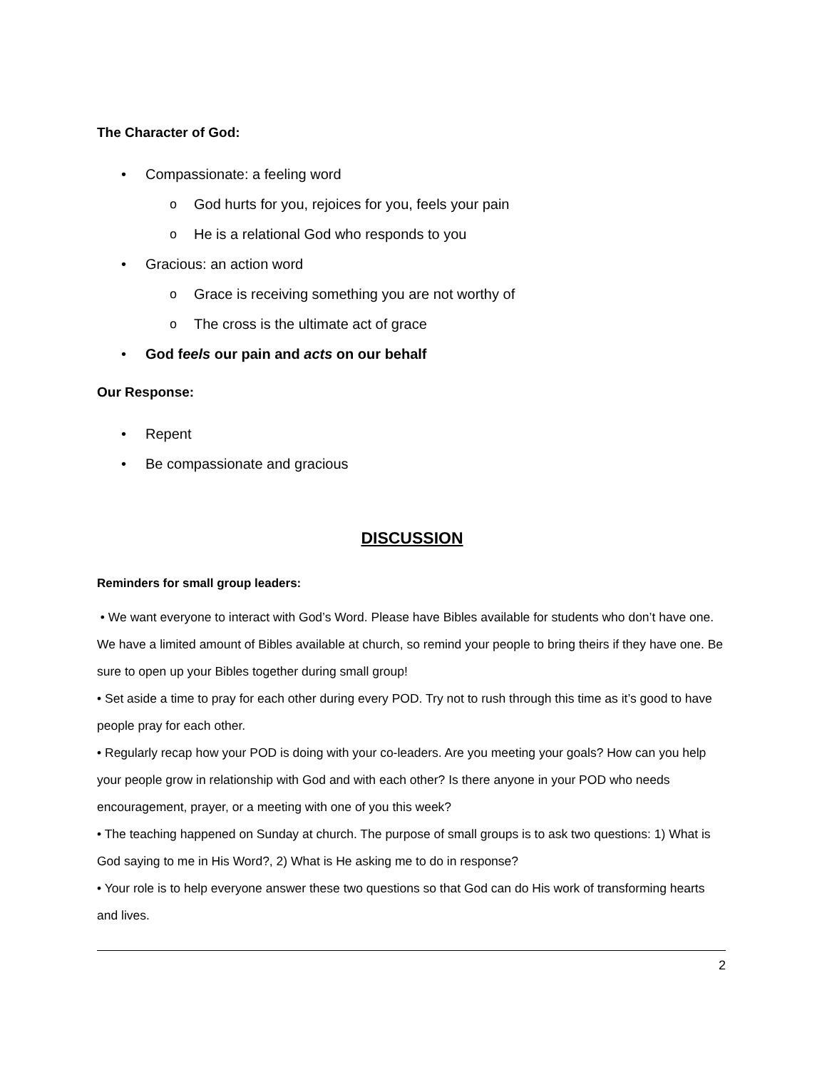The Character of God:
• Compassionate: a feeling word
o God hurts for you, rejoices for you, feels your pain
o He is a relational God who responds to you
• Gracious: an action word
o Grace is receiving something you are not worthy of
o The cross is the ultimate act of grace
• God feels our pain and acts on our behalf
Our Response:
• Repent
• Be compassionate and gracious
DISCUSSION
Reminders for small group leaders:
• We want everyone to interact with God’s Word. Please have Bibles available for students who don’t have one. We have a limited amount of Bibles available at church, so remind your people to bring theirs if they have one. Be sure to open up your Bibles together during small group!
• Set aside a time to pray for each other during every POD. Try not to rush through this time as it’s good to have people pray for each other.
• Regularly recap how your POD is doing with your co-leaders. Are you meeting your goals? How can you help your people grow in relationship with God and with each other? Is there anyone in your POD who needs encouragement, prayer, or a meeting with one of you this week?
• The teaching happened on Sunday at church. The purpose of small groups is to ask two questions: 1) What is God saying to me in His Word?, 2) What is He asking me to do in response?
• Your role is to help everyone answer these two questions so that God can do His work of transforming hearts and lives.
2